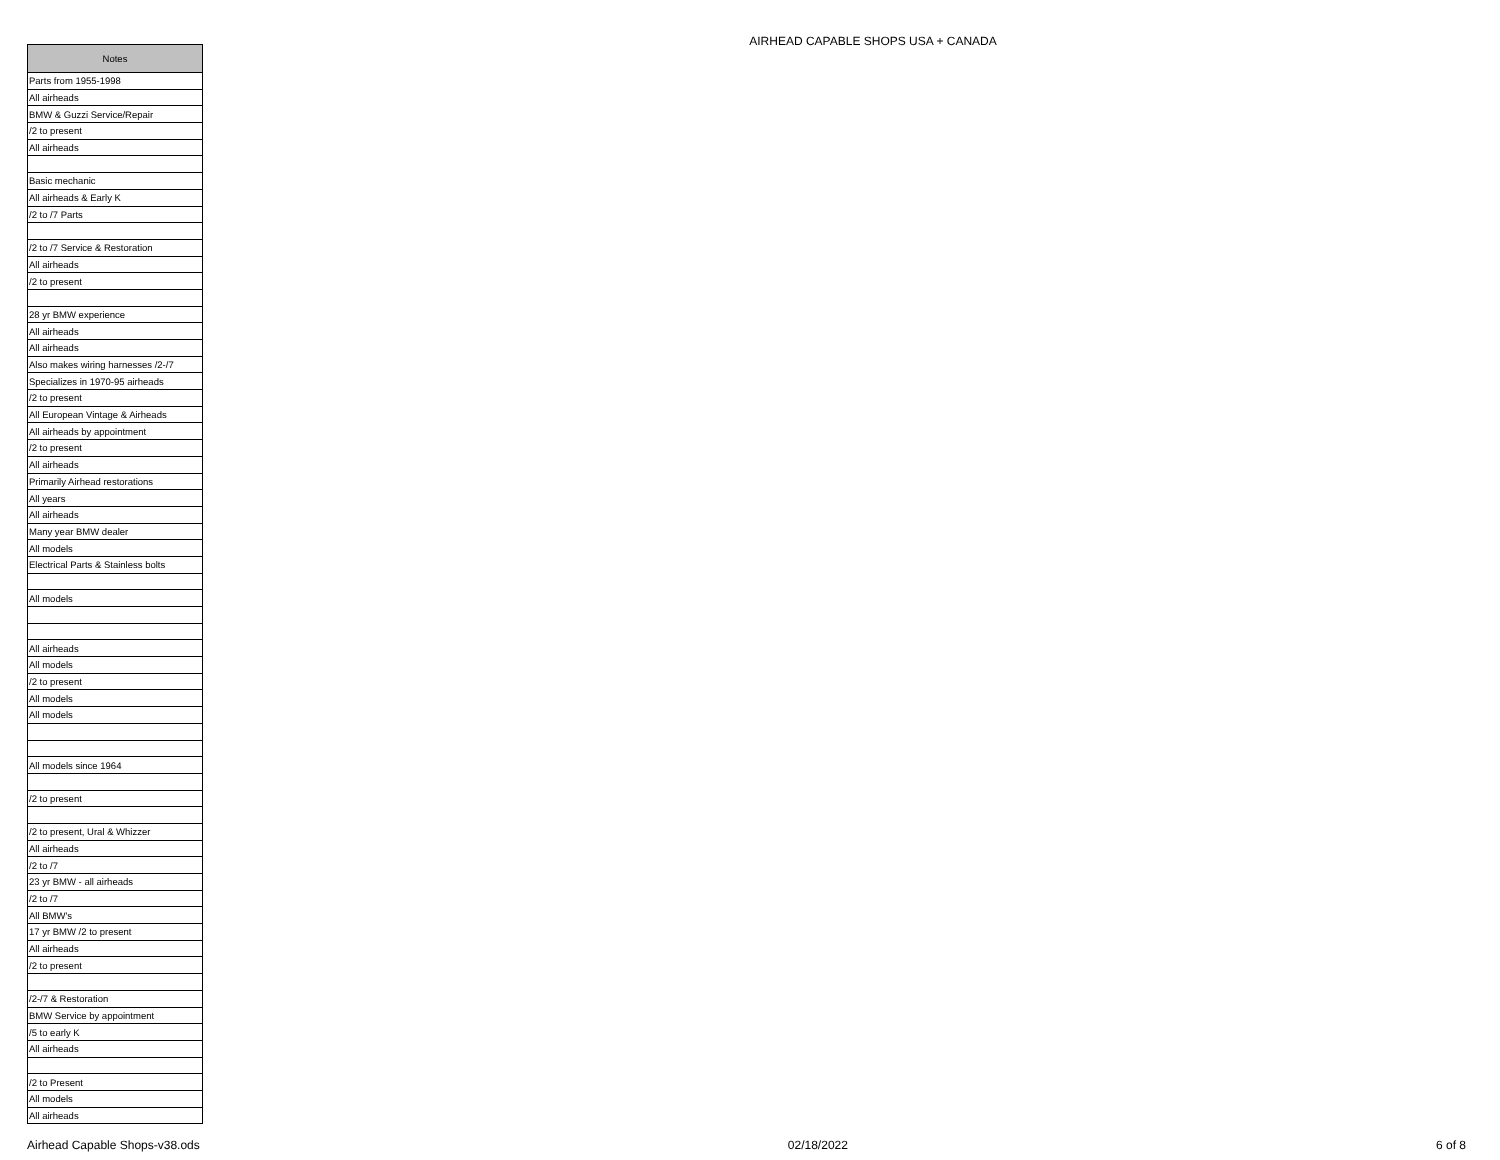AIRHEAD CAPABLE SHOPS USA + CANADA
| Notes |
| --- |
| Parts from 1955-1998 |
| All airheads |
| BMW & Guzzi Service/Repair |
| /2 to present |
| All airheads |
| Basic mechanic |
| All airheads & Early K |
| /2 to /7 Parts |
| /2 to /7 Service & Restoration |
| All airheads |
| /2 to present |
| 28 yr BMW experience |
| All airheads |
| All airheads |
| Also makes wiring harnesses /2-/7 |
| Specializes in 1970-95 airheads |
| /2 to present |
| All European Vintage & Airheads |
| All airheads by appointment |
| /2 to present |
| All airheads |
| Primarily Airhead restorations |
| All years |
| All airheads |
| Many year BMW dealer |
| All models |
| Electrical Parts & Stainless bolts |
| All models |
| All airheads |
| All models |
| /2 to present |
| All models |
| All models |
| All models since 1964 |
| /2 to present |
| /2 to present, Ural & Whizzer |
| All airheads |
| /2 to /7 |
| 23 yr BMW - all airheads |
| /2 to /7 |
| All BMW's |
| 17 yr BMW /2 to present |
| All airheads |
| /2 to present |
| /2-/7 & Restoration |
| BMW Service by appointment |
| /5 to early K |
| All airheads |
| /2 to Present |
| All models |
| All airheads |
Airhead Capable Shops-v38.ods 02/18/2022 6 of 8